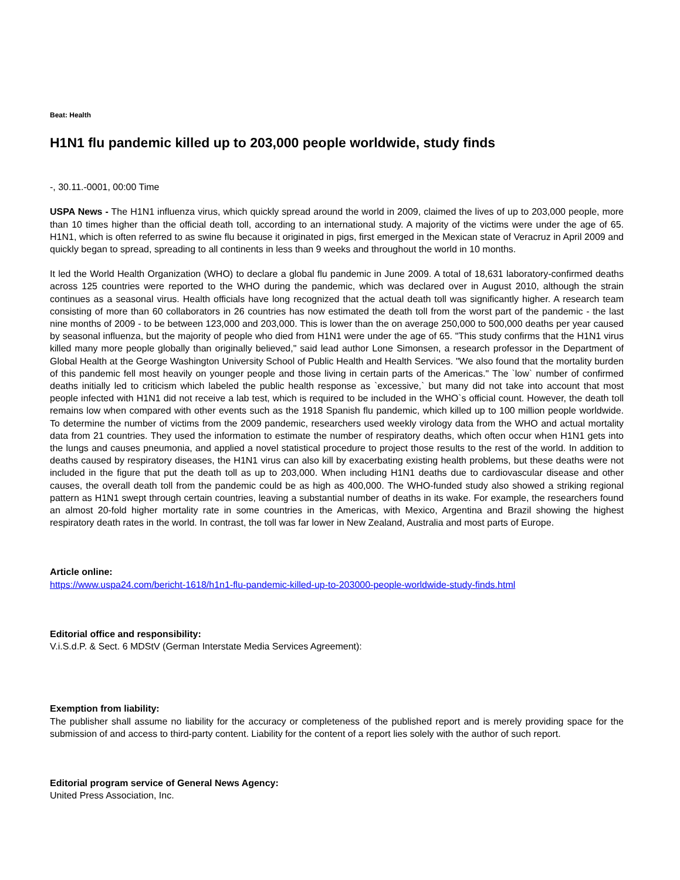Beat: Health
H1N1 flu pandemic killed up to 203,000 people worldwide, study finds
-, 30.11.-0001, 00:00 Time
USPA News - The H1N1 influenza virus, which quickly spread around the world in 2009, claimed the lives of up to 203,000 people, more than 10 times higher than the official death toll, according to an international study. A majority of the victims were under the age of 65. H1N1, which is often referred to as swine flu because it originated in pigs, first emerged in the Mexican state of Veracruz in April 2009 and quickly began to spread, spreading to all continents in less than 9 weeks and throughout the world in 10 months.
It led the World Health Organization (WHO) to declare a global flu pandemic in June 2009. A total of 18,631 laboratory-confirmed deaths across 125 countries were reported to the WHO during the pandemic, which was declared over in August 2010, although the strain continues as a seasonal virus. Health officials have long recognized that the actual death toll was significantly higher. A research team consisting of more than 60 collaborators in 26 countries has now estimated the death toll from the worst part of the pandemic - the last nine months of 2009 - to be between 123,000 and 203,000. This is lower than the on average 250,000 to 500,000 deaths per year caused by seasonal influenza, but the majority of people who died from H1N1 were under the age of 65. "This study confirms that the H1N1 virus killed many more people globally than originally believed," said lead author Lone Simonsen, a research professor in the Department of Global Health at the George Washington University School of Public Health and Health Services. "We also found that the mortality burden of this pandemic fell most heavily on younger people and those living in certain parts of the Americas." The `low` number of confirmed deaths initially led to criticism which labeled the public health response as `excessive,` but many did not take into account that most people infected with H1N1 did not receive a lab test, which is required to be included in the WHO`s official count. However, the death toll remains low when compared with other events such as the 1918 Spanish flu pandemic, which killed up to 100 million people worldwide. To determine the number of victims from the 2009 pandemic, researchers used weekly virology data from the WHO and actual mortality data from 21 countries. They used the information to estimate the number of respiratory deaths, which often occur when H1N1 gets into the lungs and causes pneumonia, and applied a novel statistical procedure to project those results to the rest of the world. In addition to deaths caused by respiratory diseases, the H1N1 virus can also kill by exacerbating existing health problems, but these deaths were not included in the figure that put the death toll as up to 203,000. When including H1N1 deaths due to cardiovascular disease and other causes, the overall death toll from the pandemic could be as high as 400,000. The WHO-funded study also showed a striking regional pattern as H1N1 swept through certain countries, leaving a substantial number of deaths in its wake. For example, the researchers found an almost 20-fold higher mortality rate in some countries in the Americas, with Mexico, Argentina and Brazil showing the highest respiratory death rates in the world. In contrast, the toll was far lower in New Zealand, Australia and most parts of Europe.
Article online:
https://www.uspa24.com/bericht-1618/h1n1-flu-pandemic-killed-up-to-203000-people-worldwide-study-finds.html
Editorial office and responsibility:
V.i.S.d.P. & Sect. 6 MDStV (German Interstate Media Services Agreement):
Exemption from liability:
The publisher shall assume no liability for the accuracy or completeness of the published report and is merely providing space for the submission of and access to third-party content. Liability for the content of a report lies solely with the author of such report.
Editorial program service of General News Agency:
United Press Association, Inc.